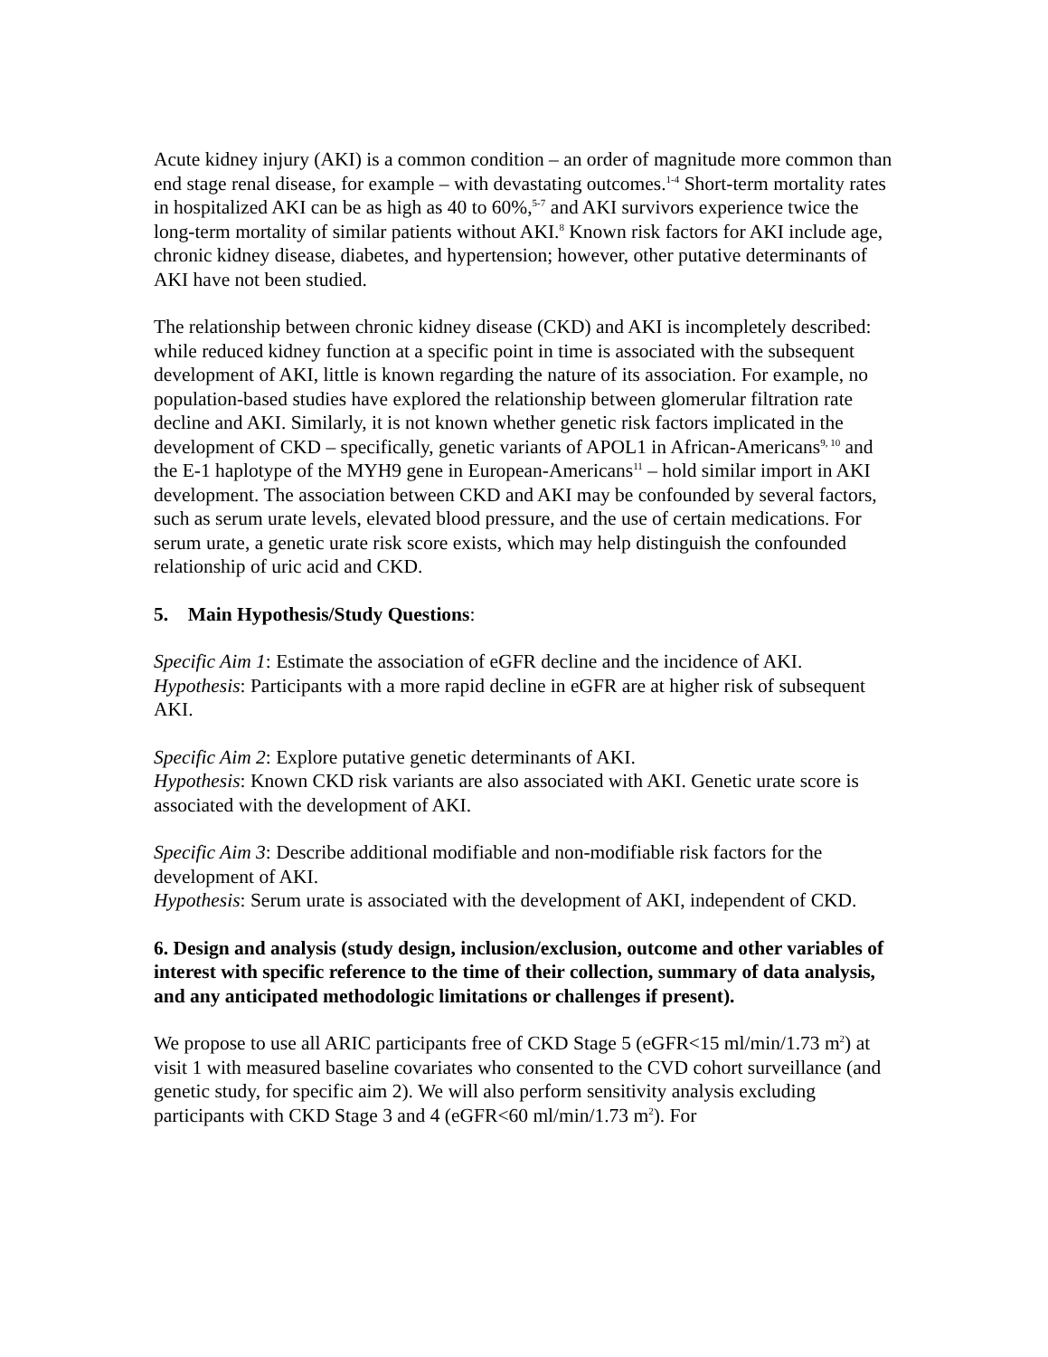Acute kidney injury (AKI) is a common condition – an order of magnitude more common than end stage renal disease, for example – with devastating outcomes.<sup>1-4</sup> Short-term mortality rates in hospitalized AKI can be as high as 40 to 60%,<sup>5-7</sup> and AKI survivors experience twice the long-term mortality of similar patients without AKI.<sup>8</sup> Known risk factors for AKI include age, chronic kidney disease, diabetes, and hypertension; however, other putative determinants of AKI have not been studied.
The relationship between chronic kidney disease (CKD) and AKI is incompletely described: while reduced kidney function at a specific point in time is associated with the subsequent development of AKI, little is known regarding the nature of its association. For example, no population-based studies have explored the relationship between glomerular filtration rate decline and AKI. Similarly, it is not known whether genetic risk factors implicated in the development of CKD – specifically, genetic variants of APOL1 in African-Americans<sup>9, 10</sup> and the E-1 haplotype of the MYH9 gene in European-Americans<sup>11</sup> – hold similar import in AKI development. The association between CKD and AKI may be confounded by several factors, such as serum urate levels, elevated blood pressure, and the use of certain medications. For serum urate, a genetic urate risk score exists, which may help distinguish the confounded relationship of uric acid and CKD.
5. Main Hypothesis/Study Questions:
Specific Aim 1: Estimate the association of eGFR decline and the incidence of AKI.
Hypothesis: Participants with a more rapid decline in eGFR are at higher risk of subsequent AKI.
Specific Aim 2: Explore putative genetic determinants of AKI.
Hypothesis: Known CKD risk variants are also associated with AKI. Genetic urate score is associated with the development of AKI.
Specific Aim 3: Describe additional modifiable and non-modifiable risk factors for the development of AKI.
Hypothesis: Serum urate is associated with the development of AKI, independent of CKD.
6. Design and analysis (study design, inclusion/exclusion, outcome and other variables of interest with specific reference to the time of their collection, summary of data analysis, and any anticipated methodologic limitations or challenges if present).
We propose to use all ARIC participants free of CKD Stage 5 (eGFR<15 ml/min/1.73 m<sup>2</sup>) at visit 1 with measured baseline covariates who consented to the CVD cohort surveillance (and genetic study, for specific aim 2). We will also perform sensitivity analysis excluding participants with CKD Stage 3 and 4 (eGFR<60 ml/min/1.73 m<sup>2</sup>). For